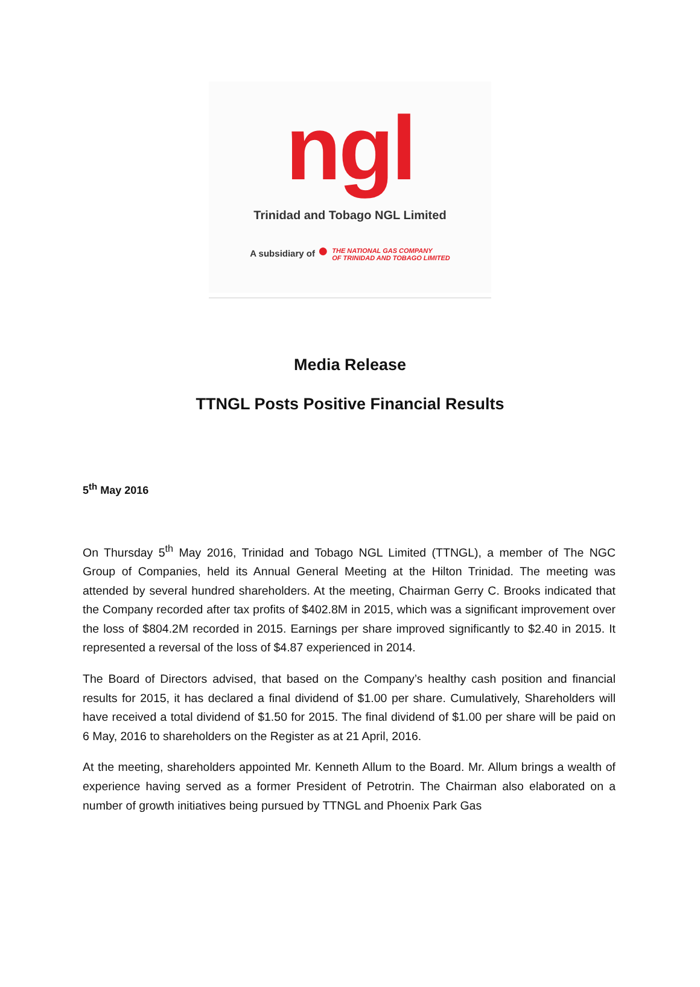ngl
Trinidad and Tobago NGL Limited
A subsidiary of ● THE NATIONAL GAS COMPANY
OF TRINIDAD AND TOBAGO LIMITED
Media Release
TTNGL Posts Positive Financial Results
5<sup>th</sup> May 2016
On Thursday 5<sup>th</sup> May 2016, Trinidad and Tobago NGL Limited (TTNGL), a member of The NGC Group of Companies, held its Annual General Meeting at the Hilton Trinidad. The meeting was attended by several hundred shareholders. At the meeting, Chairman Gerry C. Brooks indicated that the Company recorded after tax profits of $402.8M in 2015, which was a significant improvement over the loss of $804.2M recorded in 2015. Earnings per share improved significantly to $2.40 in 2015. It represented a reversal of the loss of $4.87 experienced in 2014.
The Board of Directors advised, that based on the Company’s healthy cash position and financial results for 2015, it has declared a final dividend of $1.00 per share. Cumulatively, Shareholders will have received a total dividend of $1.50 for 2015. The final dividend of $1.00 per share will be paid on 6 May, 2016 to shareholders on the Register as at 21 April, 2016.
At the meeting, shareholders appointed Mr. Kenneth Allum to the Board. Mr. Allum brings a wealth of experience having served as a former President of Petrotrin. The Chairman also elaborated on a number of growth initiatives being pursued by TTNGL and Phoenix Park Gas